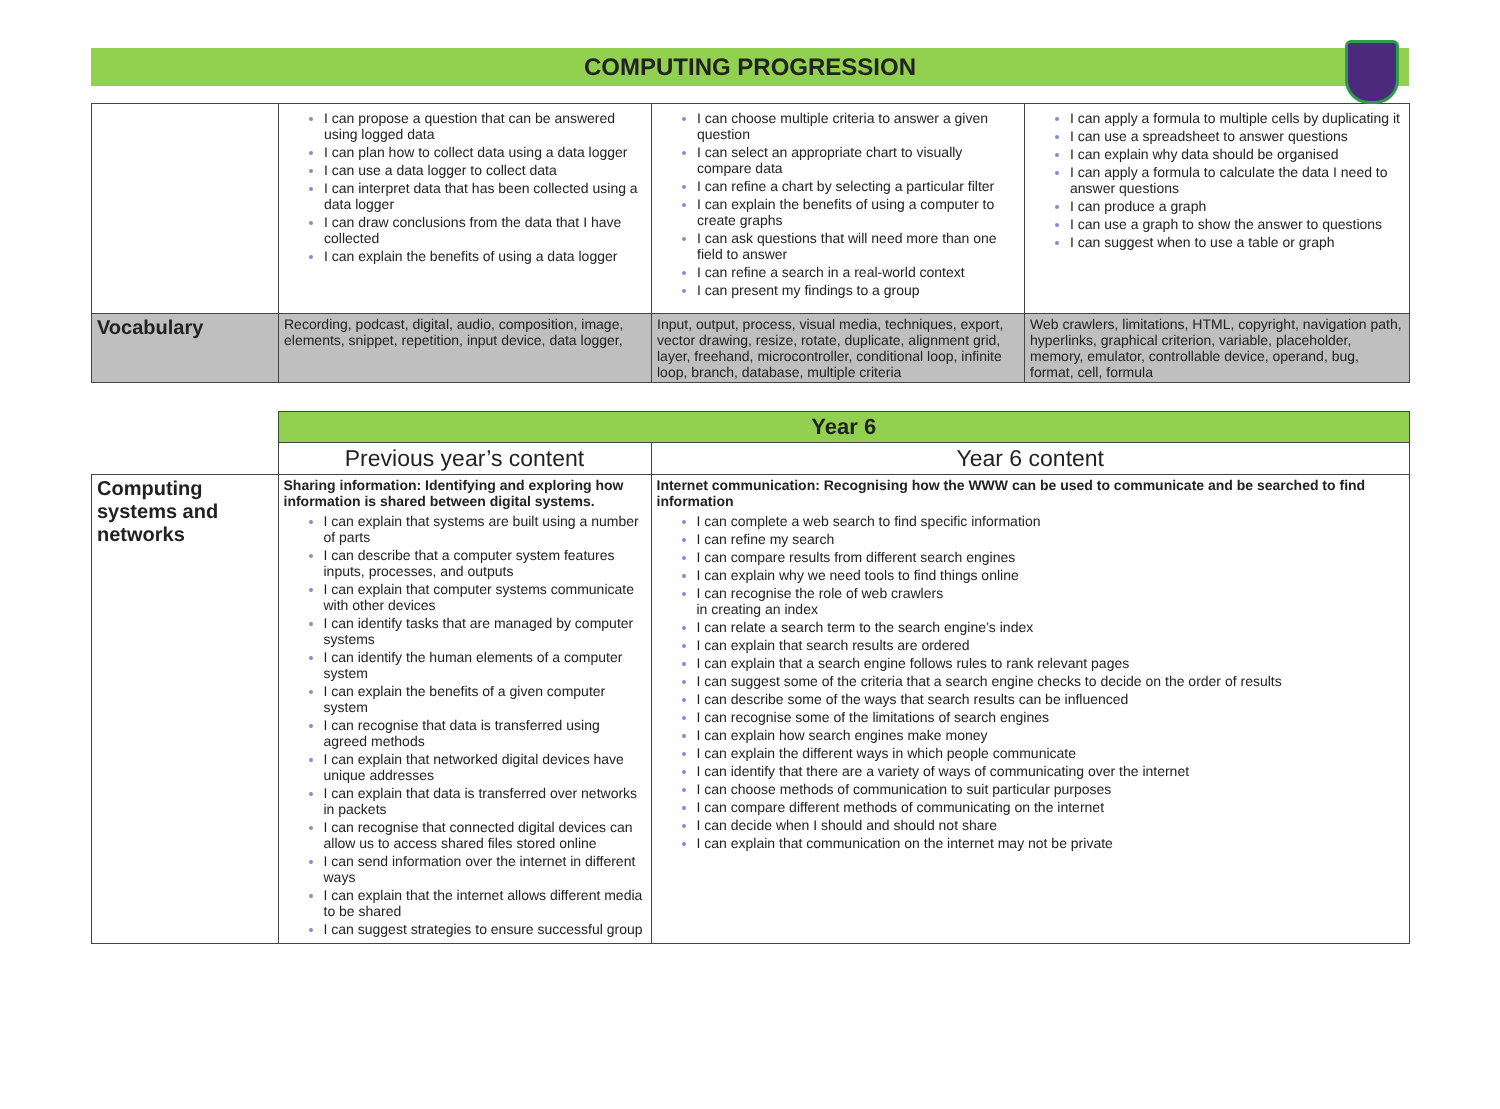COMPUTING PROGRESSION
| | I can propose a question that can be answered using logged data I can plan how to collect data using a data logger I can use a data logger to collect data I can interpret data that has been collected using a data logger I can draw conclusions from the data that I have collected I can explain the benefits of using a data logger | I can choose multiple criteria to answer a given question I can select an appropriate chart to visually compare data I can refine a chart by selecting a particular filter I can explain the benefits of using a computer to create graphs I can ask questions that will need more than one field to answer I can refine a search in a real-world context I can present my findings to a group | I can apply a formula to multiple cells by duplicating it I can use a spreadsheet to answer questions I can explain why data should be organised I can apply a formula to calculate the data I need to answer questions I can produce a graph I can use a graph to show the answer to questions I can suggest when to use a table or graph |
| Vocabulary | Recording, podcast, digital, audio, composition, image, elements, snippet, repetition, input device, data logger, | Input, output, process, visual media, techniques, export, vector drawing, resize, rotate, duplicate, alignment grid, layer, freehand, microcontroller, conditional loop, infinite loop, branch, database, multiple criteria | Web crawlers, limitations, HTML, copyright, navigation path, hyperlinks, graphical criterion, variable, placeholder, memory, emulator, controllable device, operand, bug, format, cell, formula |
| | Year 6 | |
| | Previous year’s content | Year 6 content |
| Computing systems and networks | Sharing information: Identifying and exploring how information is shared between digital systems. I can explain that systems are built using a number of parts I can describe that a computer system features inputs, processes, and outputs I can explain that computer systems communicate with other devices I can identify tasks that are managed by computer systems I can identify the human elements of a computer system I can explain the benefits of a given computer system I can recognise that data is transferred using agreed methods I can explain that networked digital devices have unique addresses I can explain that data is transferred over networks in packets I can recognise that connected digital devices can allow us to access shared files stored online I can send information over the internet in different ways I can explain that the internet allows different media to be shared I can suggest strategies to ensure successful group | Internet communication: Recognising how the WWW can be used to communicate and be searched to find information I can complete a web search to find specific information I can refine my search I can compare results from different search engines I can explain why we need tools to find things online I can recognise the role of web crawlers in creating an index I can relate a search term to the search engine’s index I can explain that search results are ordered I can explain that a search engine follows rules to rank relevant pages I can suggest some of the criteria that a search engine checks to decide on the order of results I can describe some of the ways that search results can be influenced I can recognise some of the limitations of search engines I can explain how search engines make money I can explain the different ways in which people communicate I can identify that there are a variety of ways of communicating over the internet I can choose methods of communication to suit particular purposes I can compare different methods of communicating on the internet I can decide when I should and should not share I can explain that communication on the internet may not be private |